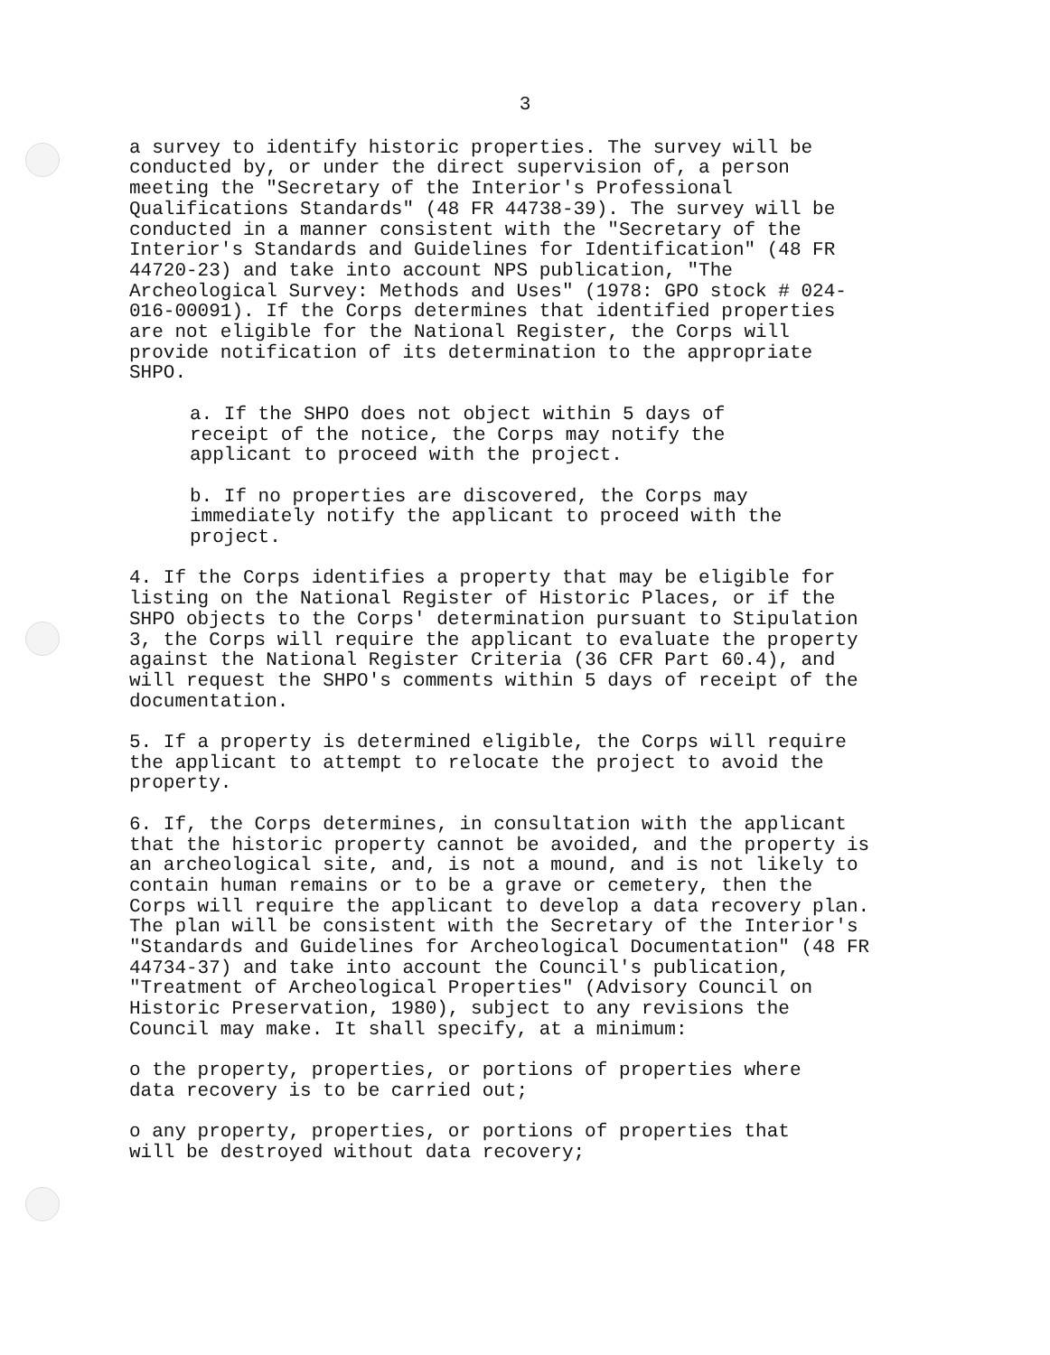3
a survey to identify historic properties. The survey will be conducted by, or under the direct supervision of, a person meeting the "Secretary of the Interior's Professional Qualifications Standards" (48 FR 44738-39). The survey will be conducted in a manner consistent with the "Secretary of the Interior's Standards and Guidelines for Identification" (48 FR 44720-23) and take into account NPS publication, "The Archeological Survey: Methods and Uses" (1978: GPO stock # 024- 016-00091). If the Corps determines that identified properties are not eligible for the National Register, the Corps will provide notification of its determination to the appropriate SHPO.
a. If the SHPO does not object within 5 days of receipt of the notice, the Corps may notify the applicant to proceed with the project.
b. If no properties are discovered, the Corps may immediately notify the applicant to proceed with the project.
4. If the Corps identifies a property that may be eligible for listing on the National Register of Historic Places, or if the SHPO objects to the Corps' determination pursuant to Stipulation 3, the Corps will require the applicant to evaluate the property against the National Register Criteria (36 CFR Part 60.4), and will request the SHPO's comments within 5 days of receipt of the documentation.
5. If a property is determined eligible, the Corps will require the applicant to attempt to relocate the project to avoid the property.
6. If, the Corps determines, in consultation with the applicant that the historic property cannot be avoided, and the property is an archeological site, and, is not a mound, and is not likely to contain human remains or to be a grave or cemetery, then the Corps will require the applicant to develop a data recovery plan. The plan will be consistent with the Secretary of the Interior's "Standards and Guidelines for Archeological Documentation" (48 FR 44734-37) and take into account the Council's publication, "Treatment of Archeological Properties" (Advisory Council on Historic Preservation, 1980), subject to any revisions the Council may make. It shall specify, at a minimum:
o the property, properties, or portions of properties where data recovery is to be carried out;
o any property, properties, or portions of properties that will be destroyed without data recovery;